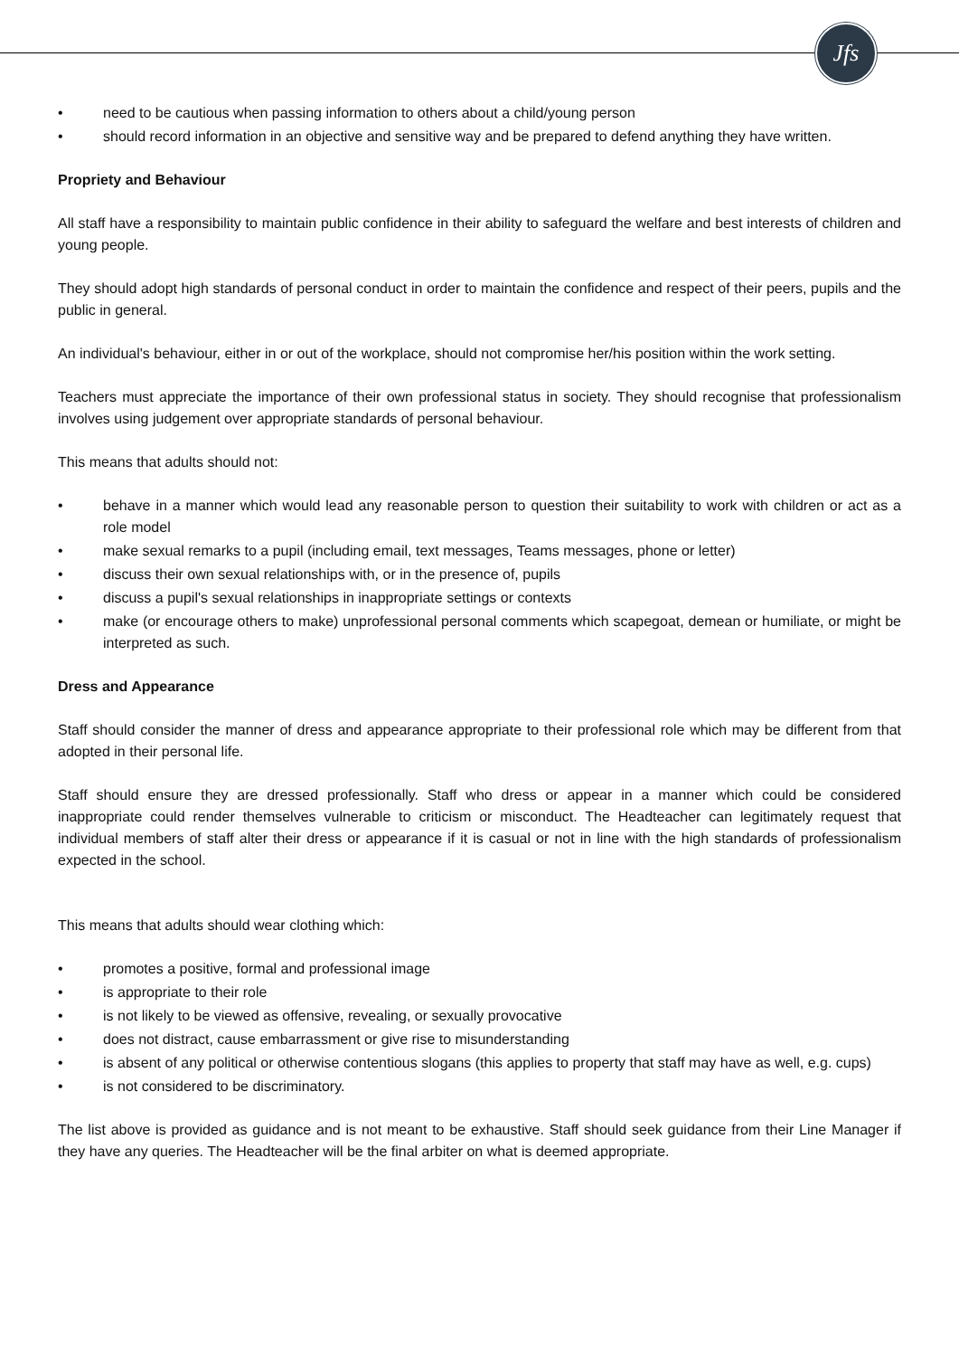Jfs
• need to be cautious when passing information to others about a child/young person
• should record information in an objective and sensitive way and be prepared to defend anything they have written.
Propriety and Behaviour
All staff have a responsibility to maintain public confidence in their ability to safeguard the welfare and best interests of children and young people.
They should adopt high standards of personal conduct in order to maintain the confidence and respect of their peers, pupils and the public in general.
An individual's behaviour, either in or out of the workplace, should not compromise her/his position within the work setting.
Teachers must appreciate the importance of their own professional status in society. They should recognise that professionalism involves using judgement over appropriate standards of personal behaviour.
This means that adults should not:
• behave in a manner which would lead any reasonable person to question their suitability to work with children or act as a role model
• make sexual remarks to a pupil (including email, text messages, Teams messages, phone or letter)
• discuss their own sexual relationships with, or in the presence of, pupils
• discuss a pupil's sexual relationships in inappropriate settings or contexts
• make (or encourage others to make) unprofessional personal comments which scapegoat, demean or humiliate, or might be interpreted as such.
Dress and Appearance
Staff should consider the manner of dress and appearance appropriate to their professional role which may be different from that adopted in their personal life.
Staff should ensure they are dressed professionally. Staff who dress or appear in a manner which could be considered inappropriate could render themselves vulnerable to criticism or misconduct. The Headteacher can legitimately request that individual members of staff alter their dress or appearance if it is casual or not in line with the high standards of professionalism expected in the school.
This means that adults should wear clothing which:
• promotes a positive, formal and professional image
• is appropriate to their role
• is not likely to be viewed as offensive, revealing, or sexually provocative
• does not distract, cause embarrassment or give rise to misunderstanding
• is absent of any political or otherwise contentious slogans (this applies to property that staff may have as well, e.g. cups)
• is not considered to be discriminatory.
The list above is provided as guidance and is not meant to be exhaustive. Staff should seek guidance from their Line Manager if they have any queries. The Headteacher will be the final arbiter on what is deemed appropriate.